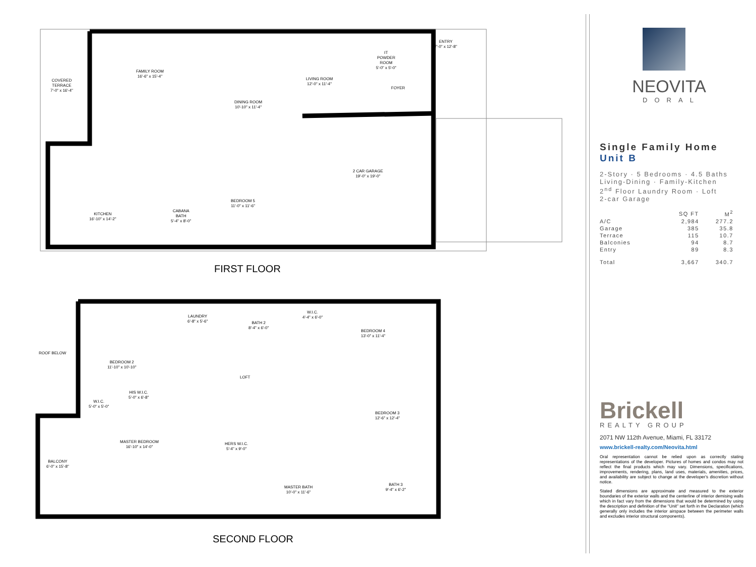COVERED
TERRACE
7'-0" x 16'-4"
FAMILY ROOM
16'-6" x 15'-4"
DINING ROOM
10'-10" x 11'-4"
LIVING ROOM
12'-0" x 11'-4"
IT
POWDER
ROOM
5'-0" x 5'-0"
ENTRY
7'-0" x 12'-8"
FOYER
2 CAR GARAGE
19'-0" x 19'-0"
KITCHEN
16'-10" x 14'-2"
CABANA
BATH
5'-4" x 8'-0"
BEDROOM 5
11'-0" x 11'-6"
FIRST FLOOR
ROOF BELOW
LAUNDRY
6'-8" x 5'-6"
BATH 2
8'-4" x 6'-0"
W.I.C.
4'-4" x 6'-0"
BEDROOM 4
13'-0" x 11'-4"
BEDROOM 2
11'-10" x 10'-10"
LOFT
HIS W.I.C.
5'-0" x 6'-8"
W.I.C.
5'-0" x 5'-0"
BEDROOM 3
12'-6" x 12'-4"
MASTER BEDROOM
16'-10" x 14'-0"
HERS W.I.C.
5'-4" x 9'-0"
BALCONY
6'-0" x 15'-8"
MASTER BATH
10'-0" x 11'-6"
BATH 3
9'-4" x 6'-2"
SECOND FLOOR
NEOVITA
DORAL
Single Family Home
Unit B
2-Story · 5 Bedrooms · 4.5 Baths
Living-Dining · Family-Kitchen
2<sup>nd</sup> Floor Laundry Room · Loft
2-car Garage
| | SQ FT | M<sup>2</sup> |
| --- | --- | --- |
| A/C | 2,984 | 277.2 |
| Garage | 385 | 35.8 |
| Terrace | 115 | 10.7 |
| Balconies | 94 | 8.7 |
| Entry | 89 | 8.3 |
| Total | 3,667 | 340.7 |
Brickell
REALTY GROUP
2071 NW 112th Avenue, Miami, FL 33172
www.brickell-realty.com/Neovita.html
Oral representation cannot be relied upon as correctly stating representations of the developer. Pictures of homes and condos may not reflect the final products which may vary. Dimensions, specifications, improvements, rendering, plans, land uses, materials, amenities, prices, and availability are subject to change at the developer's discretion without notice.
Stated dimensions are approximate and measured to the exterior boundaries of the exterior walls and the centerline of interior demising walls which in fact vary from the dimensions that would be determined by using the description and definition of the "Unit" set forth in the Declaration (which generally only includes the interior airspace between the perimeter walls and excludes interior structural components).